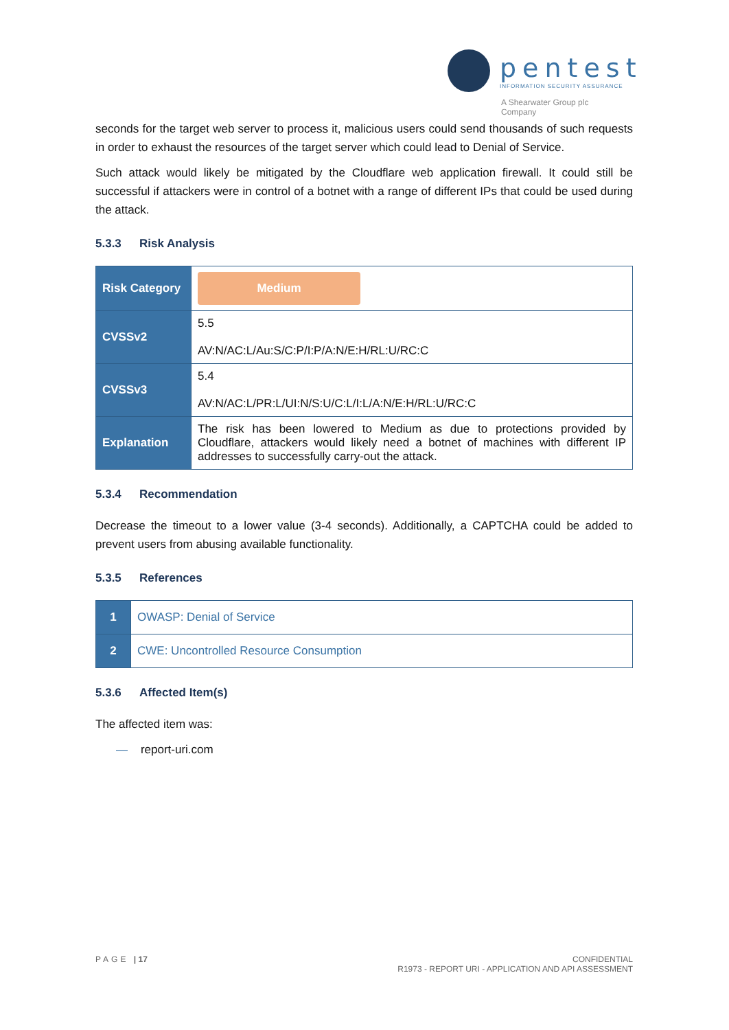pentest
INFORMATION SECURITY ASSURANCE
A Shearwater Group plc
Company
seconds for the target web server to process it, malicious users could send thousands of such requests in order to exhaust the resources of the target server which could lead to Denial of Service.
Such attack would likely be mitigated by the Cloudflare web application firewall. It could still be successful if attackers were in control of a botnet with a range of different IPs that could be used during the attack.
5.3.3 Risk Analysis
| Risk Category | Medium |
| CVSSv2 | 5.5 AV:N/AC:L/Au:S/C:P/I:P/A:N/E:H/RL:U/RC:C |
| CVSSv3 | 5.4 AV:N/AC:L/PR:L/UI:N/S:U/C:L/I:L/A:N/E:H/RL:U/RC:C |
| Explanation | The risk has been lowered to Medium as due to protections provided by Cloudflare, attackers would likely need a botnet of machines with different IP addresses to successfully carry-out the attack. |
5.3.4 Recommendation
Decrease the timeout to a lower value (3-4 seconds). Additionally, a CAPTCHA could be added to prevent users from abusing available functionality.
5.3.5 References
| 1 | OWASP: Denial of Service |
| 2 | CWE: Uncontrolled Resource Consumption |
5.3.6 Affected Item(s)
The affected item was:
— report-uri.com
PAGE | 17 CONFIDENTIAL
R1973 - REPORT URI - APPLICATION AND API ASSESSMENT